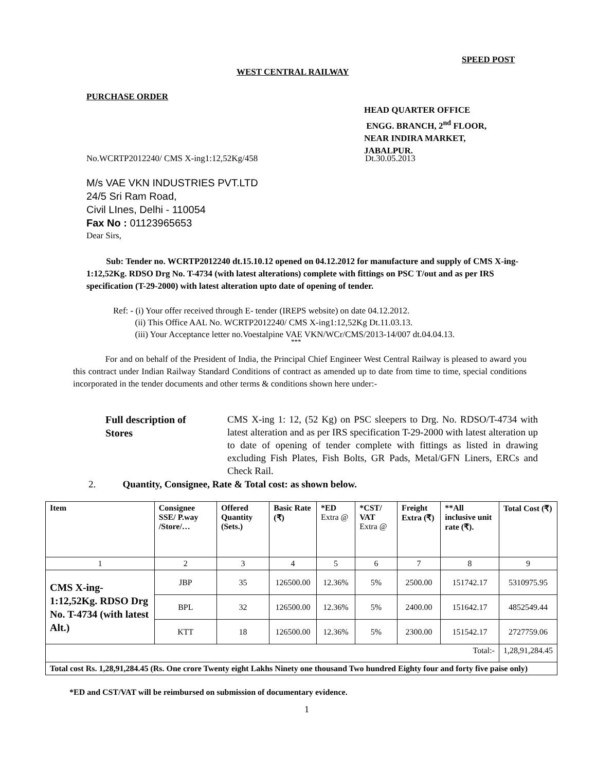SPEED POST
WEST CENTRAL RAILWAY
PURCHASE ORDER
HEAD QUARTER OFFICE
ENGG. BRANCH, 2<sup>nd</sup> FLOOR,
NEAR INDIRA MARKET,
JABALPUR.
No.WCRTP2012240/ CMS X-ing1:12,52Kg/458
Dt.30.05.2013
M/s VAE VKN INDUSTRIES PVT.LTD
24/5 Sri Ram Road,
Civil LInes, Delhi - 110054
Fax No : 01123965653
Dear Sirs,
Sub: Tender no. WCRTP2012240 dt.15.10.12 opened on 04.12.2012 for manufacture and supply of CMS X-ing-1:12,52Kg. RDSO Drg No. T-4734 (with latest alterations) complete with fittings on PSC T/out and as per IRS specification (T-29-2000) with latest alteration upto date of opening of tender.
Ref: - (i) Your offer received through E- tender (IREPS website) on date 04.12.2012.
(ii) This Office AAL No. WCRTP2012240/ CMS X-ing1:12,52Kg Dt.11.03.13.
(iii) Your Acceptance letter no.Voestalpine VAE VKN/WCr/CMS/2013-14/007 dt.04.04.13.
***
For and on behalf of the President of India, the Principal Chief Engineer West Central Railway is pleased to award you this contract under Indian Railway Standard Conditions of contract as amended up to date from time to time, special conditions incorporated in the tender documents and other terms & conditions shown here under:-
Full description of
Stores
CMS X-ing 1: 12, (52 Kg) on PSC sleepers to Drg. No. RDSO/T-4734 with latest alteration and as per IRS specification T-29-2000 with latest alteration up to date of opening of tender complete with fittings as listed in drawing excluding Fish Plates, Fish Bolts, GR Pads, Metal/GFN Liners, ERCs and Check Rail.
2. Quantity, Consignee, Rate & Total cost: as shown below.
| Item | Consignee SSE/ P.way /Store/… | Offered Quantity (Sets.) | Basic Rate (₹) | *ED Extra @ | *CST/ VAT Extra @ | Freight Extra (₹) | **All inclusive unit rate (₹). | Total Cost (₹) |
| --- | --- | --- | --- | --- | --- | --- | --- | --- |
| 1 | 2 | 3 | 4 | 5 | 6 | 7 | 8 | 9 |
| CMS X-ing-1:12,52Kg. RDSO Drg No. T-4734 (with latest Alt.) | JBP | 35 | 126500.00 | 12.36% | 5% | 2500.00 | 151742.17 | 5310975.95 |
| | BPL | 32 | 126500.00 | 12.36% | 5% | 2400.00 | 151642.17 | 4852549.44 |
| | KTT | 18 | 126500.00 | 12.36% | 5% | 2300.00 | 151542.17 | 2727759.06 |
| Total:- | | | | | | | | 1,28,91,284.45 |
| Total cost Rs. 1,28,91,284.45 (Rs. One crore Twenty eight Lakhs Ninety one thousand Two hundred Eighty four and forty five paise only) | | | | | | | | |
*ED and CST/VAT will be reimbursed on submission of documentary evidence.
1